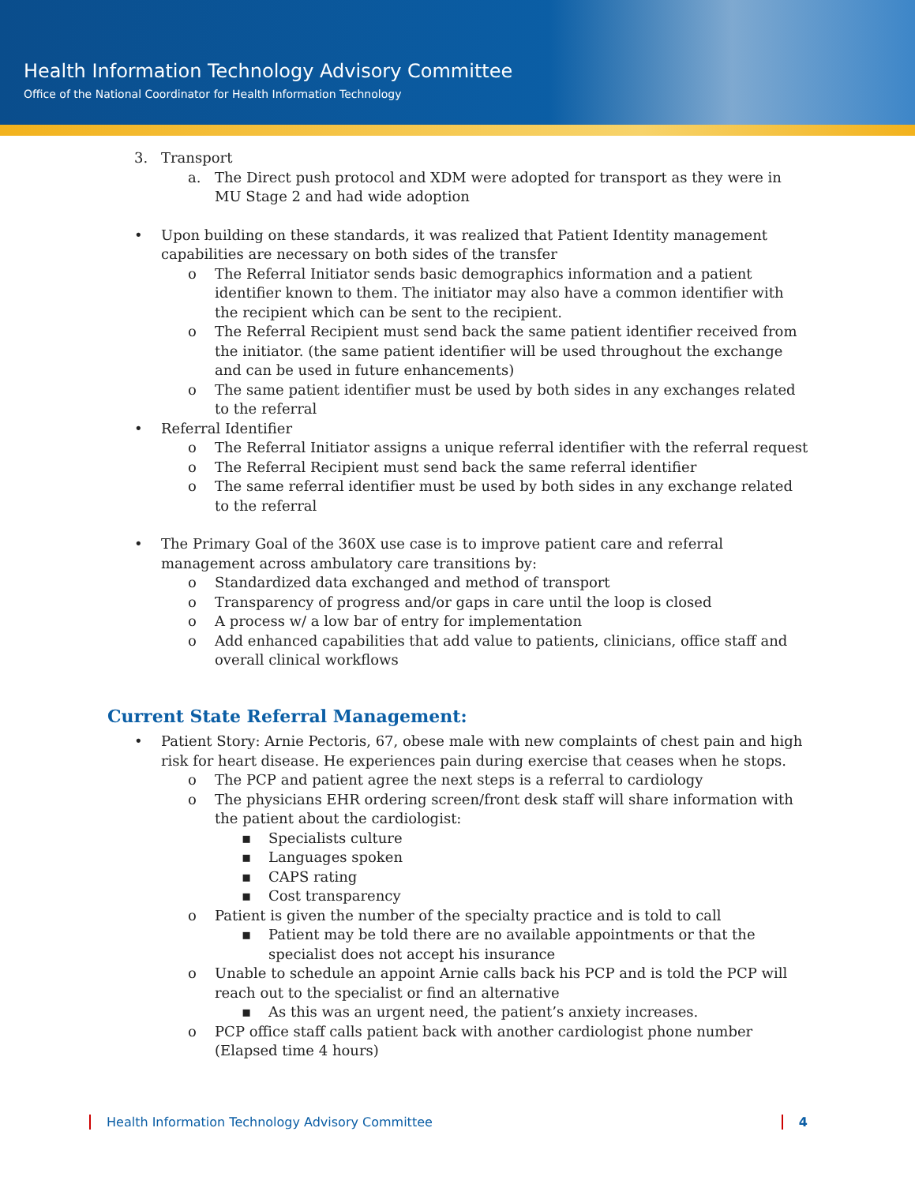Health Information Technology Advisory Committee
Office of the National Coordinator for Health Information Technology
3. Transport
a. The Direct push protocol and XDM were adopted for transport as they were in MU Stage 2 and had wide adoption
• Upon building on these standards, it was realized that Patient Identity management capabilities are necessary on both sides of the transfer
o The Referral Initiator sends basic demographics information and a patient identifier known to them. The initiator may also have a common identifier with the recipient which can be sent to the recipient.
o The Referral Recipient must send back the same patient identifier received from the initiator. (the same patient identifier will be used throughout the exchange and can be used in future enhancements)
o The same patient identifier must be used by both sides in any exchanges related to the referral
• Referral Identifier
o The Referral Initiator assigns a unique referral identifier with the referral request
o The Referral Recipient must send back the same referral identifier
o The same referral identifier must be used by both sides in any exchange related to the referral
• The Primary Goal of the 360X use case is to improve patient care and referral management across ambulatory care transitions by:
o Standardized data exchanged and method of transport
o Transparency of progress and/or gaps in care until the loop is closed
o A process w/ a low bar of entry for implementation
o Add enhanced capabilities that add value to patients, clinicians, office staff and overall clinical workflows
Current State Referral Management:
• Patient Story: Arnie Pectoris, 67, obese male with new complaints of chest pain and high risk for heart disease. He experiences pain during exercise that ceases when he stops.
o The PCP and patient agree the next steps is a referral to cardiology
o The physicians EHR ordering screen/front desk staff will share information with the patient about the cardiologist:
▪ Specialists culture
▪ Languages spoken
▪ CAPS rating
▪ Cost transparency
o Patient is given the number of the specialty practice and is told to call
▪ Patient may be told there are no available appointments or that the specialist does not accept his insurance
o Unable to schedule an appoint Arnie calls back his PCP and is told the PCP will reach out to the specialist or find an alternative
▪ As this was an urgent need, the patient’s anxiety increases.
o PCP office staff calls patient back with another cardiologist phone number (Elapsed time 4 hours)
Health Information Technology Advisory Committee 4